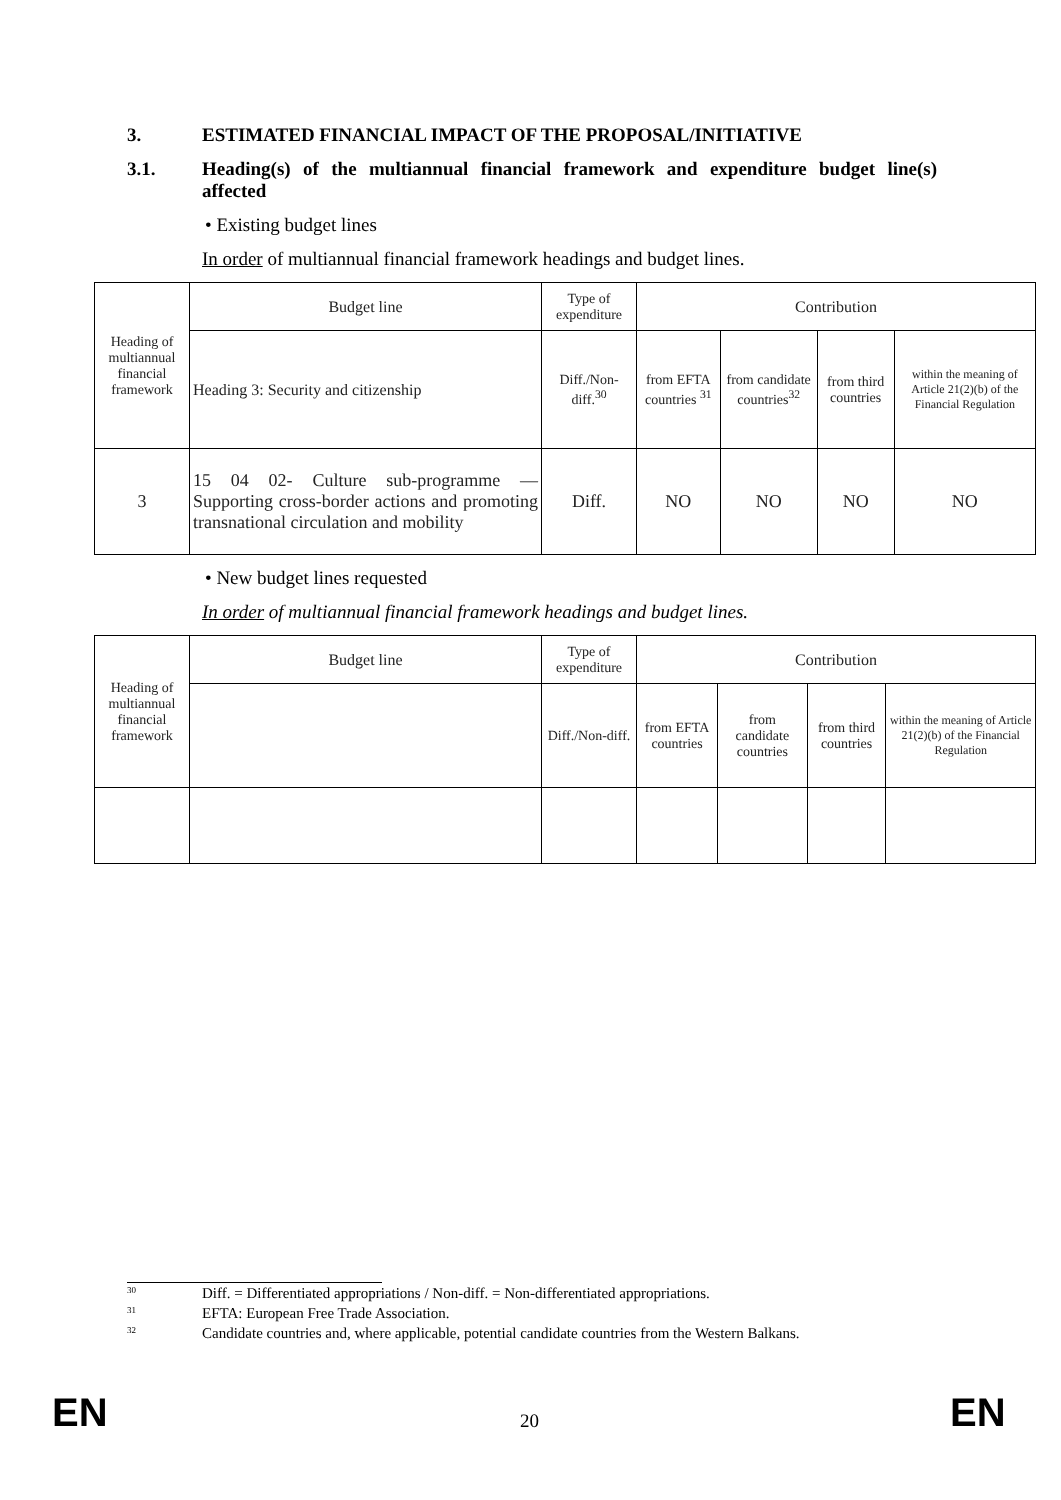3. ESTIMATED FINANCIAL IMPACT OF THE PROPOSAL/INITIATIVE
3.1. Heading(s) of the multiannual financial framework and expenditure budget line(s) affected
• Existing budget lines
In order of multiannual financial framework headings and budget lines.
| Heading of multiannual financial framework | Budget line | Type of expenditure | Contribution | | | |
| --- | --- | --- | --- | --- | --- | --- |
| | Heading 3: Security and citizenship | Diff./Non-diff.<sup>30</sup> | from EFTA countries <sup>31</sup> | from candidate countries<sup>32</sup> | from third countries | within the meaning of Article 21(2)(b) of the Financial Regulation |
| 3 | 15 04 02- Culture sub-programme — Supporting cross-border actions and promoting transnational circulation and mobility | Diff. | NO | NO | NO | NO |
• New budget lines requested
In order of multiannual financial framework headings and budget lines.
| Heading of multiannual financial framework | Budget line | Type of expenditure | Contribution | | | |
| --- | --- | --- | --- | --- | --- | --- |
| | | Diff./Non-diff. | from EFTA countries | from candidate countries | from third countries | within the meaning of Article 21(2)(b) of the Financial Regulation |
30 Diff. = Differentiated appropriations / Non-diff. = Non-differentiated appropriations.
31 EFTA: European Free Trade Association.
32 Candidate countries and, where applicable, potential candidate countries from the Western Balkans.
EN 20 EN